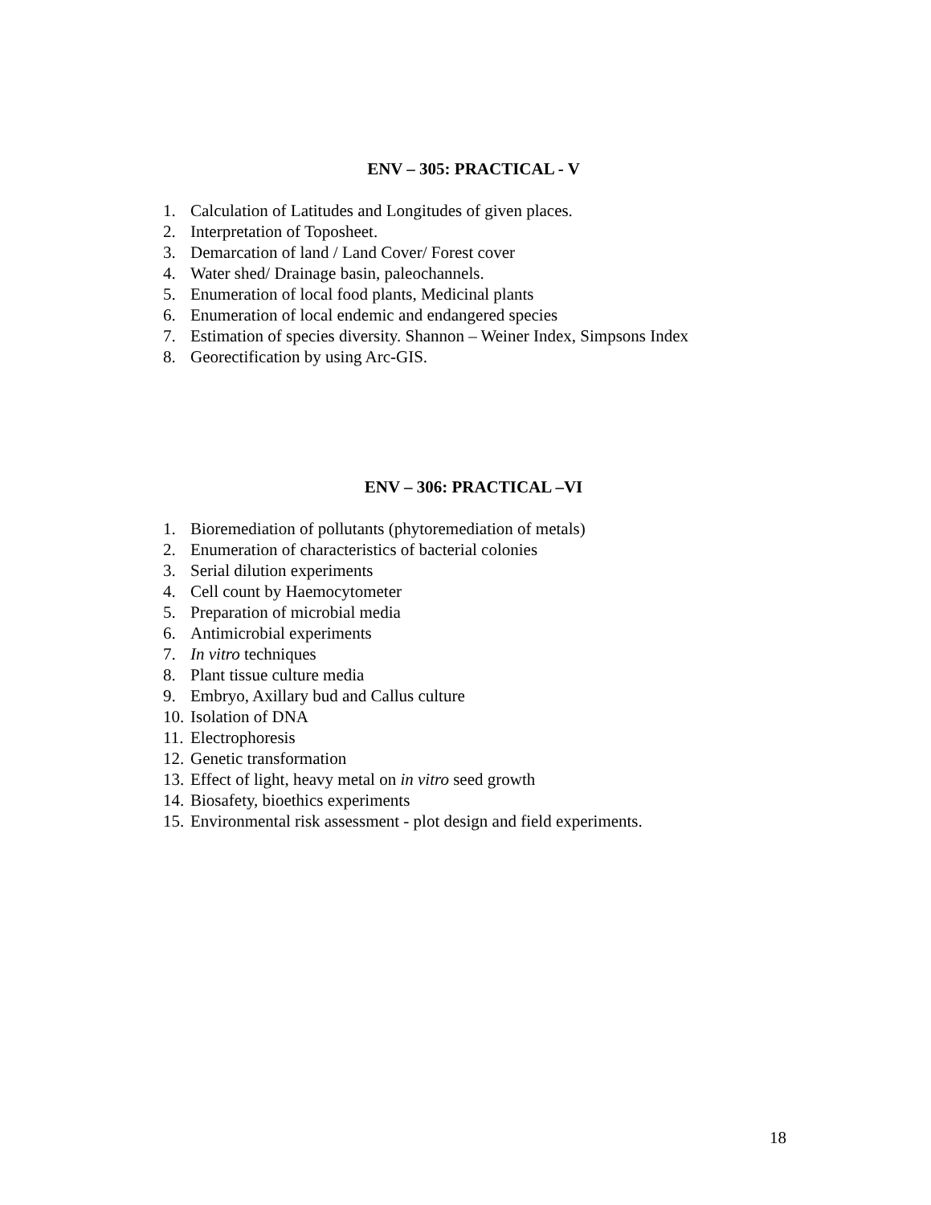ENV – 305: PRACTICAL - V
1. Calculation of Latitudes and Longitudes of given places.
2. Interpretation of Toposheet.
3. Demarcation of land / Land Cover/ Forest cover
4. Water shed/ Drainage basin, paleochannels.
5. Enumeration of local food plants, Medicinal plants
6. Enumeration of local endemic and endangered species
7. Estimation of species diversity. Shannon – Weiner Index, Simpsons Index
8. Georectification by using Arc-GIS.
ENV – 306: PRACTICAL –VI
1. Bioremediation of pollutants (phytoremediation of metals)
2. Enumeration of characteristics of bacterial colonies
3. Serial dilution experiments
4. Cell count by Haemocytometer
5. Preparation of microbial media
6. Antimicrobial experiments
7. In vitro techniques
8. Plant tissue culture media
9. Embryo, Axillary bud and Callus culture
10. Isolation of DNA
11. Electrophoresis
12. Genetic transformation
13. Effect of light, heavy metal on in vitro seed growth
14. Biosafety, bioethics experiments
15. Environmental risk assessment - plot design and field experiments.
18